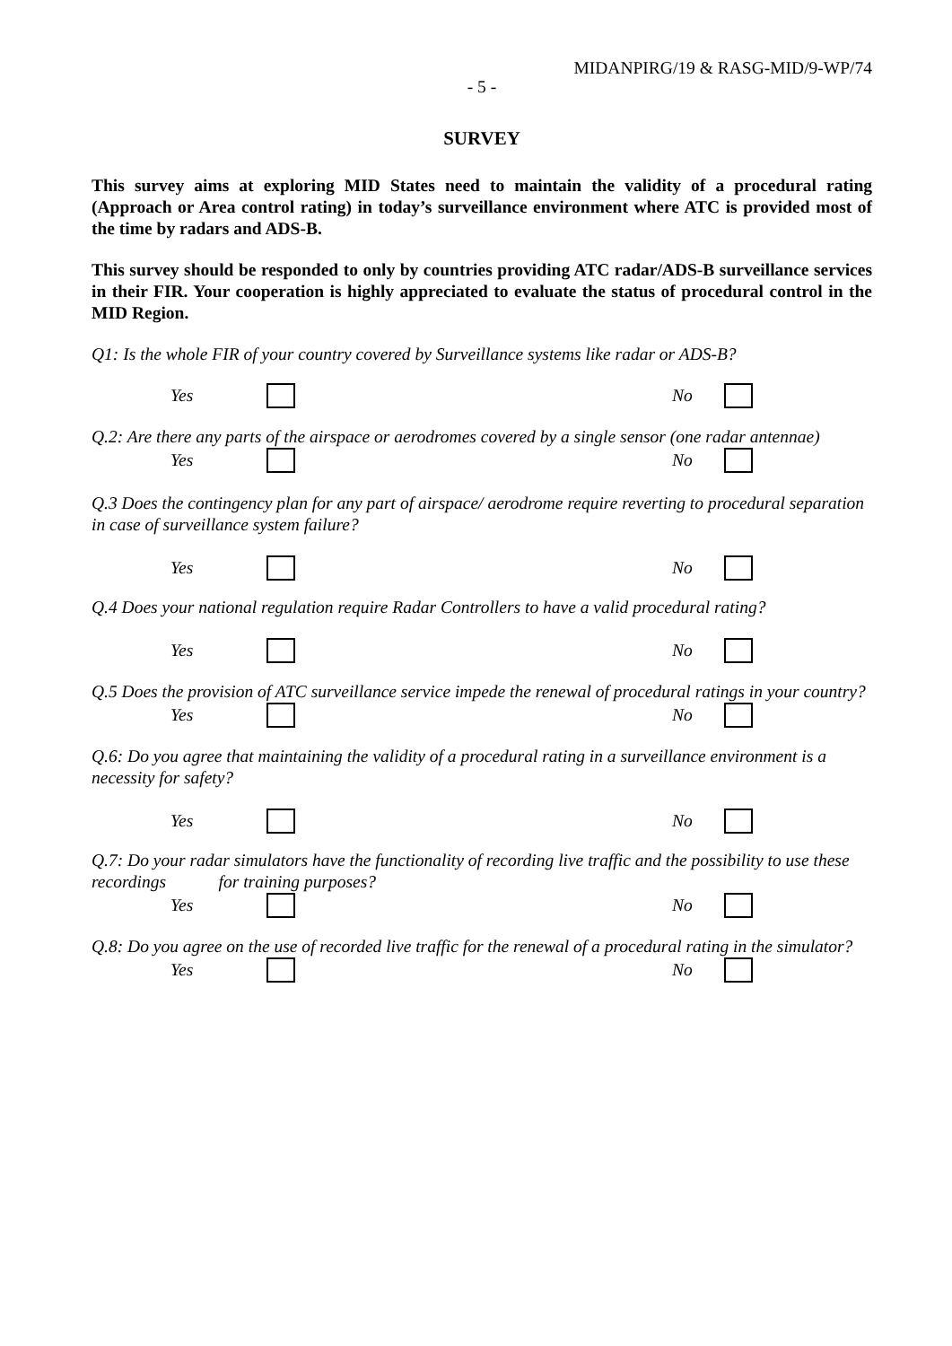MIDANPIRG/19 & RASG-MID/9-WP/74
- 5 -
SURVEY
This survey aims at exploring MID States need to maintain the validity of a procedural rating (Approach or Area control rating) in today’s surveillance environment where ATC is provided most of the time by radars and ADS-B.
This survey should be responded to only by countries providing ATC radar/ADS-B surveillance services in their FIR. Your cooperation is highly appreciated to evaluate the status of procedural control in the MID Region.
Q1: Is the whole FIR of your country covered by Surveillance systems like radar or ADS-B?
Yes No
Q.2: Are there any parts of the airspace or aerodromes covered by a single sensor (one radar antennae)
Yes No
Q.3 Does the contingency plan for any part of airspace/ aerodrome require reverting to procedural separation in case of surveillance system failure?
Yes No
Q.4 Does your national regulation require Radar Controllers to have a valid procedural rating?
Yes No
Q.5 Does the provision of ATC surveillance service impede the renewal of procedural ratings in your country?
Yes No
Q.6: Do you agree that maintaining the validity of a procedural rating in a surveillance environment is a necessity for safety?
Yes No
Q.7: Do your radar simulators have the functionality of recording live traffic and the possibility to use these recordings for training purposes?
Yes No
Q.8: Do you agree on the use of recorded live traffic for the renewal of a procedural rating in the simulator?
Yes No